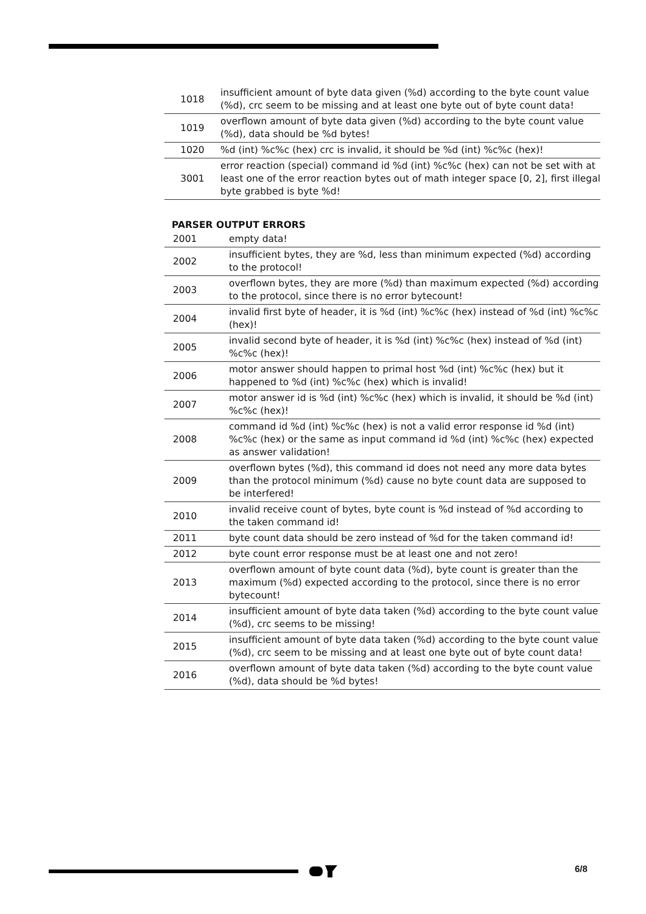| 1018 | insufficient amount of byte data given (%d) according to the byte count value (%d), crc seem to be missing and at least one byte out of byte count data! |
| 1019 | overflown amount of byte data given (%d) according to the byte count value (%d), data should be %d bytes! |
| 1020 | %d (int) %c%c (hex) crc is invalid, it should be %d (int) %c%c (hex)! |
| 3001 | error reaction (special) command id %d (int) %c%c (hex) can not be set with at least one of the error reaction bytes out of math integer space [0, 2], first illegal byte grabbed is byte %d! |
PARSER OUTPUT ERRORS
| 2001 | empty data! |
| 2002 | insufficient bytes, they are %d, less than minimum expected (%d) according to the protocol! |
| 2003 | overflown bytes, they are more (%d) than maximum expected (%d) according to the protocol, since there is no error bytecount! |
| 2004 | invalid first byte of header, it is %d (int) %c%c (hex) instead of %d (int) %c%c (hex)! |
| 2005 | invalid second byte of header, it is %d (int) %c%c (hex) instead of %d (int) %c%c (hex)! |
| 2006 | motor answer should happen to primal host %d (int) %c%c (hex) but it happened to %d (int) %c%c (hex) which is invalid! |
| 2007 | motor answer id is %d (int) %c%c (hex) which is invalid, it should be %d (int) %c%c (hex)! |
| 2008 | command id %d (int) %c%c (hex) is not a valid error response id %d (int) %c%c (hex) or the same as input command id %d (int) %c%c (hex) expected as answer validation! |
| 2009 | overflown bytes (%d), this command id does not need any more data bytes than the protocol minimum (%d) cause no byte count data are supposed to be interfered! |
| 2010 | invalid receive count of bytes, byte count is %d instead of %d according to the taken command id! |
| 2011 | byte count data should be zero instead of %d for the taken command id! |
| 2012 | byte count error response must be at least one and not zero! |
| 2013 | overflown amount of byte count data (%d), byte count is greater than the maximum (%d) expected according to the protocol, since there is no error bytecount! |
| 2014 | insufficient amount of byte data taken (%d) according to the byte count value (%d), crc seems to be missing! |
| 2015 | insufficient amount of byte data taken (%d) according to the byte count value (%d), crc seem to be missing and at least one byte out of byte count data! |
| 2016 | overflown amount of byte data taken (%d) according to the byte count value (%d), data should be %d bytes! |
6/8